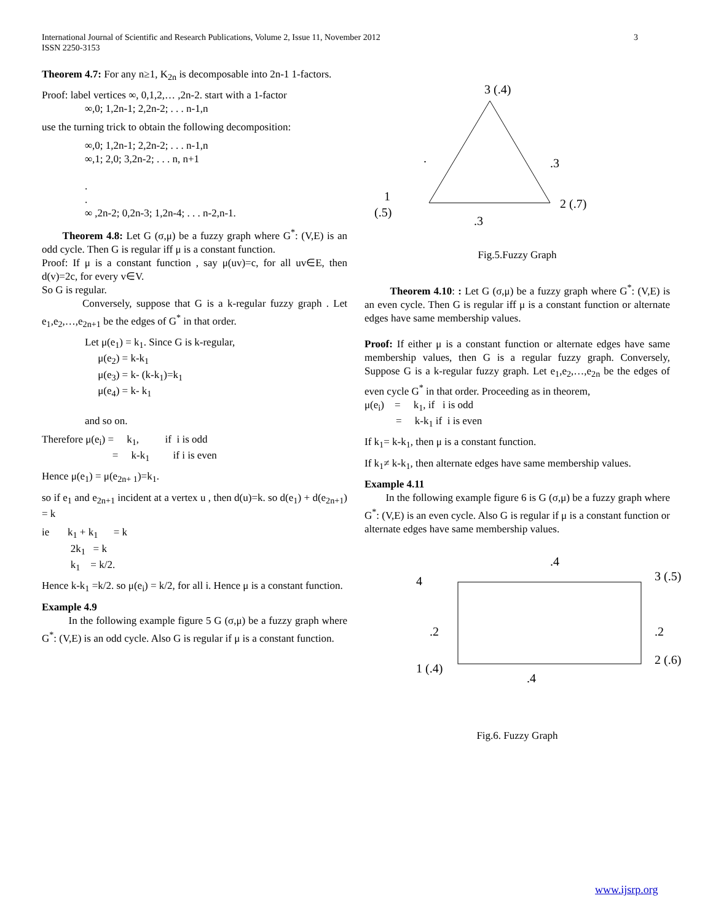3 International Journal of Scientific and Research Publications, Volume 2, Issue 11, November 2012
ISSN 2250-3153
Theorem 4.7: For any n≥1, K<sub>2n</sub> is decomposable into 2n-1 1-factors.
Proof: label vertices ∞, 0,1,2,… ,2n-2. start with a 1-factor
∞,0; 1,2n-1; 2,2n-2; . . . n-1,n
use the turning trick to obtain the following decomposition:
∞,0; 1,2n-1; 2,2n-2; . . . n-1,n
∞,1; 2,0; 3,2n-2; . . . n, n+1
.
.
∞ ,2n-2; 0,2n-3; 1,2n-4; . . . n-2,n-1.
Theorem 4.8: Let G (σ,μ) be a fuzzy graph where G<sup>*</sup>: (V,E) is an odd cycle. Then G is regular iff μ is a constant function.
Proof: If μ is a constant function , say μ(uv)=c, for all uv∈E, then d(v)=2c, for every v∈V.
So G is regular.
Conversely, suppose that G is a k-regular fuzzy graph . Let e<sub>1</sub>,e<sub>2</sub>,…,e<sub>2n+1</sub> be the edges of G<sup>*</sup> in that order.
Let μ(e<sub>1</sub>) = k<sub>1</sub>. Since G is k-regular,
μ(e<sub>2</sub>) = k-k<sub>1</sub>
μ(e<sub>3</sub>) = k- (k-k<sub>1</sub>)=k<sub>1</sub>
μ(e<sub>4</sub>) = k- k<sub>1</sub>
and so on.
Therefore μ(e<sub>i</sub>) = k<sub>1</sub>, if i is odd
= k-k<sub>1</sub> if i is even
Hence μ(e<sub>1</sub>) = μ(e<sub>2n+ 1</sub>)=k<sub>1</sub>.
so if e<sub>1</sub> and e<sub>2n+1</sub> incident at a vertex u , then d(u)=k. so d(e<sub>1</sub>) + d(e<sub>2n+1</sub>) = k
ie k<sub>1</sub> + k<sub>1</sub> = k
2k<sub>1</sub> = k
k<sub>1</sub> = k/2.
Hence k-k<sub>1</sub> =k/2. so μ(e<sub>i</sub>) = k/2, for all i. Hence μ is a constant function.
Example 4.9
In the following example figure 5 G (σ,μ) be a fuzzy graph where G<sup>*</sup>: (V,E) is an odd cycle. Also G is regular if μ is a constant function.
3 (.4)
.
.3
1
(.5)
2 (.7)
.3
Fig.5.Fuzzy Graph
Theorem 4.10: : Let G (σ,μ) be a fuzzy graph where G<sup>*</sup>: (V,E) is an even cycle. Then G is regular iff μ is a constant function or alternate edges have same membership values.
Proof: If either μ is a constant function or alternate edges have same membership values, then G is a regular fuzzy graph. Conversely, Suppose G is a k-regular fuzzy graph. Let e<sub>1</sub>,e<sub>2</sub>,…,e<sub>2n</sub> be the edges of even cycle G<sup>*</sup> in that order. Proceeding as in theorem,
μ(e<sub>i</sub>) = k<sub>1</sub>, if i is odd
= k-k<sub>1</sub> if i is even
If k<sub>1</sub>= k-k<sub>1</sub>, then μ is a constant function.
If k<sub>1</sub>≠ k-k<sub>1</sub>, then alternate edges have same membership values.
Example 4.11
In the following example figure 6 is G (σ,μ) be a fuzzy graph where G<sup>*</sup>: (V,E) is an even cycle. Also G is regular if μ is a constant function or alternate edges have same membership values.
.4
4
3 (.5)
.2
.2
1 (.4)
2 (.6)
.4
Fig.6. Fuzzy Graph
www.ijsrp.org